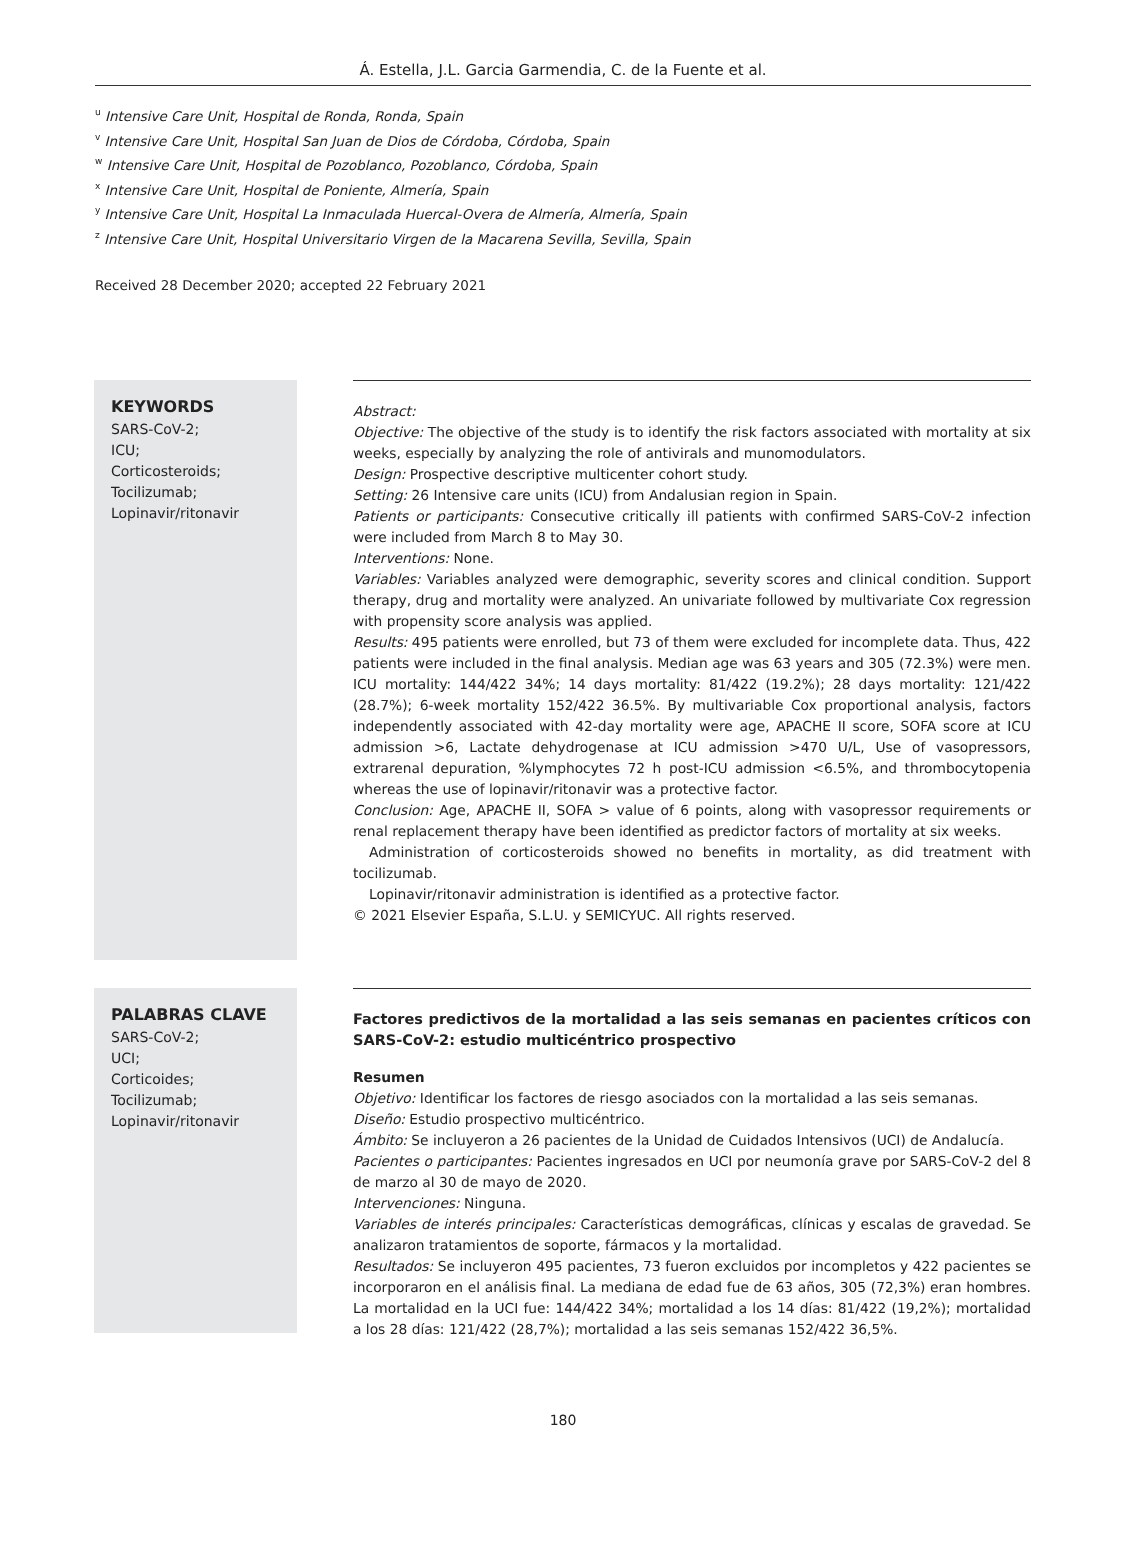Á. Estella, J.L. Garcia Garmendia, C. de la Fuente et al.
<sup>u</sup> Intensive Care Unit, Hospital de Ronda, Ronda, Spain
<sup>v</sup> Intensive Care Unit, Hospital San Juan de Dios de Córdoba, Córdoba, Spain
<sup>w</sup> Intensive Care Unit, Hospital de Pozoblanco, Pozoblanco, Córdoba, Spain
<sup>x</sup> Intensive Care Unit, Hospital de Poniente, Almería, Spain
<sup>y</sup> Intensive Care Unit, Hospital La Inmaculada Huercal-Overa de Almería, Almería, Spain
<sup>z</sup> Intensive Care Unit, Hospital Universitario Virgen de la Macarena Sevilla, Sevilla, Spain
Received 28 December 2020; accepted 22 February 2021
KEYWORDS
SARS-CoV-2;
ICU;
Corticosteroids;
Tocilizumab;
Lopinavir/ritonavir
Abstract:
Objective: The objective of the study is to identify the risk factors associated with mortality at six weeks, especially by analyzing the role of antivirals and munomodulators.
Design: Prospective descriptive multicenter cohort study.
Setting: 26 Intensive care units (ICU) from Andalusian region in Spain.
Patients or participants: Consecutive critically ill patients with confirmed SARS-CoV-2 infection were included from March 8 to May 30.
Interventions: None.
Variables: Variables analyzed were demographic, severity scores and clinical condition. Support therapy, drug and mortality were analyzed. An univariate followed by multivariate Cox regression with propensity score analysis was applied.
Results: 495 patients were enrolled, but 73 of them were excluded for incomplete data. Thus, 422 patients were included in the final analysis. Median age was 63 years and 305 (72.3%) were men. ICU mortality: 144/422 34%; 14 days mortality: 81/422 (19.2%); 28 days mortality: 121/422 (28.7%); 6-week mortality 152/422 36.5%. By multivariable Cox proportional analysis, factors independently associated with 42-day mortality were age, APACHE II score, SOFA score at ICU admission >6, Lactate dehydrogenase at ICU admission >470 U/L, Use of vasopressors, extrarenal depuration, %lymphocytes 72 h post-ICU admission <6.5%, and thrombocytopenia whereas the use of lopinavir/ritonavir was a protective factor.
Conclusion: Age, APACHE II, SOFA > value of 6 points, along with vasopressor requirements or renal replacement therapy have been identified as predictor factors of mortality at six weeks.
Administration of corticosteroids showed no benefits in mortality, as did treatment with tocilizumab.
Lopinavir/ritonavir administration is identified as a protective factor.
© 2021 Elsevier España, S.L.U. y SEMICYUC. All rights reserved.
PALABRAS CLAVE
SARS-CoV-2;
UCI;
Corticoides;
Tocilizumab;
Lopinavir/ritonavir
Factores predictivos de la mortalidad a las seis semanas en pacientes críticos con SARS-CoV-2: estudio multicéntrico prospectivo
Resumen
Objetivo: Identificar los factores de riesgo asociados con la mortalidad a las seis semanas.
Diseño: Estudio prospectivo multicéntrico.
Ámbito: Se incluyeron a 26 pacientes de la Unidad de Cuidados Intensivos (UCI) de Andalucía.
Pacientes o participantes: Pacientes ingresados en UCI por neumonía grave por SARS-CoV-2 del 8 de marzo al 30 de mayo de 2020.
Intervenciones: Ninguna.
Variables de interés principales: Características demográficas, clínicas y escalas de gravedad. Se analizaron tratamientos de soporte, fármacos y la mortalidad.
Resultados: Se incluyeron 495 pacientes, 73 fueron excluidos por incompletos y 422 pacientes se incorporaron en el análisis final. La mediana de edad fue de 63 años, 305 (72,3%) eran hombres. La mortalidad en la UCI fue: 144/422 34%; mortalidad a los 14 días: 81/422 (19,2%); mortalidad a los 28 días: 121/422 (28,7%); mortalidad a las seis semanas 152/422 36,5%.
180